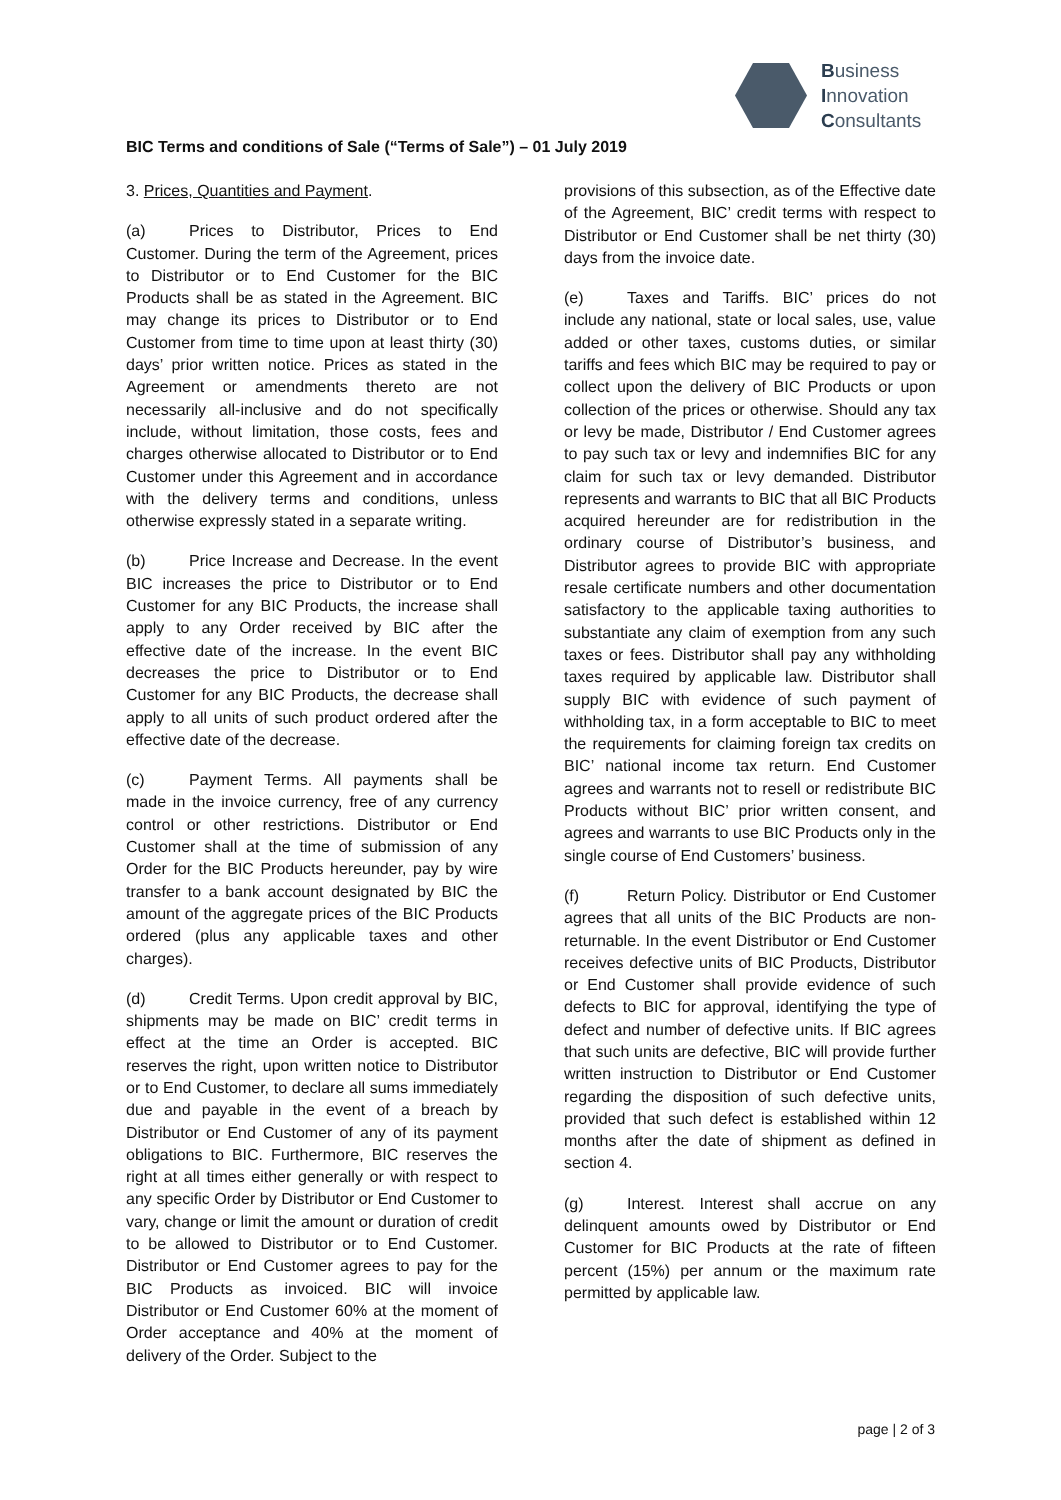Business
Innovation
Consultants
BIC Terms and conditions of Sale (“Terms of Sale”) – 01 July 2019
3. Prices, Quantities and Payment.
(a) Prices to Distributor, Prices to End Customer. During the term of the Agreement, prices to Distributor or to End Customer for the BIC Products shall be as stated in the Agreement. BIC may change its prices to Distributor or to End Customer from time to time upon at least thirty (30) days’ prior written notice. Prices as stated in the Agreement or amendments thereto are not necessarily all-inclusive and do not specifically include, without limitation, those costs, fees and charges otherwise allocated to Distributor or to End Customer under this Agreement and in accordance with the delivery terms and conditions, unless otherwise expressly stated in a separate writing.
(b) Price Increase and Decrease. In the event BIC increases the price to Distributor or to End Customer for any BIC Products, the increase shall apply to any Order received by BIC after the effective date of the increase. In the event BIC decreases the price to Distributor or to End Customer for any BIC Products, the decrease shall apply to all units of such product ordered after the effective date of the decrease.
(c) Payment Terms. All payments shall be made in the invoice currency, free of any currency control or other restrictions. Distributor or End Customer shall at the time of submission of any Order for the BIC Products hereunder, pay by wire transfer to a bank account designated by BIC the amount of the aggregate prices of the BIC Products ordered (plus any applicable taxes and other charges).
(d) Credit Terms. Upon credit approval by BIC, shipments may be made on BIC’ credit terms in effect at the time an Order is accepted. BIC reserves the right, upon written notice to Distributor or to End Customer, to declare all sums immediately due and payable in the event of a breach by Distributor or End Customer of any of its payment obligations to BIC. Furthermore, BIC reserves the right at all times either generally or with respect to any specific Order by Distributor or End Customer to vary, change or limit the amount or duration of credit to be allowed to Distributor or to End Customer. Distributor or End Customer agrees to pay for the BIC Products as invoiced. BIC will invoice Distributor or End Customer 60% at the moment of Order acceptance and 40% at the moment of delivery of the Order. Subject to the
provisions of this subsection, as of the Effective date of the Agreement, BIC’ credit terms with respect to Distributor or End Customer shall be net thirty (30) days from the invoice date.
(e) Taxes and Tariffs. BIC’ prices do not include any national, state or local sales, use, value added or other taxes, customs duties, or similar tariffs and fees which BIC may be required to pay or collect upon the delivery of BIC Products or upon collection of the prices or otherwise. Should any tax or levy be made, Distributor / End Customer agrees to pay such tax or levy and indemnifies BIC for any claim for such tax or levy demanded. Distributor represents and warrants to BIC that all BIC Products acquired hereunder are for redistribution in the ordinary course of Distributor’s business, and Distributor agrees to provide BIC with appropriate resale certificate numbers and other documentation satisfactory to the applicable taxing authorities to substantiate any claim of exemption from any such taxes or fees. Distributor shall pay any withholding taxes required by applicable law. Distributor shall supply BIC with evidence of such payment of withholding tax, in a form acceptable to BIC to meet the requirements for claiming foreign tax credits on BIC’ national income tax return. End Customer agrees and warrants not to resell or redistribute BIC Products without BIC’ prior written consent, and agrees and warrants to use BIC Products only in the single course of End Customers’ business.
(f) Return Policy. Distributor or End Customer agrees that all units of the BIC Products are non-returnable. In the event Distributor or End Customer receives defective units of BIC Products, Distributor or End Customer shall provide evidence of such defects to BIC for approval, identifying the type of defect and number of defective units. If BIC agrees that such units are defective, BIC will provide further written instruction to Distributor or End Customer regarding the disposition of such defective units, provided that such defect is established within 12 months after the date of shipment as defined in section 4.
(g) Interest. Interest shall accrue on any delinquent amounts owed by Distributor or End Customer for BIC Products at the rate of fifteen percent (15%) per annum or the maximum rate permitted by applicable law.
page | 2 of 3